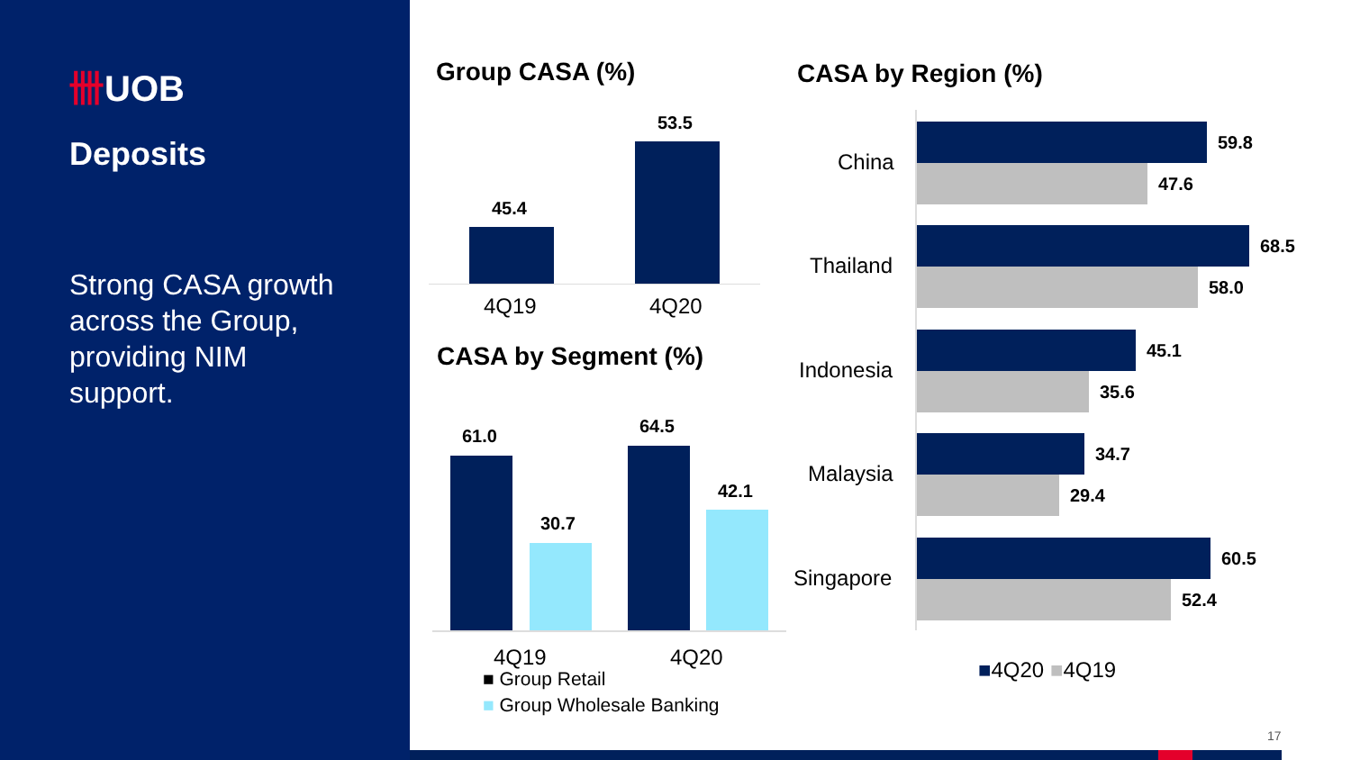卌UOB
Deposits
Strong CASA growth across the Group, providing NIM support.
Group CASA (%)
45.4
53.5
4Q19 4Q20
CASA by Segment (%)
61.0
30.7
64.5
42.1
4Q19 4Q20
■ Group Retail
■ Group Wholesale Banking
CASA by Region (%)
China
59.8
47.6
Thailand
68.5
58.0
Indonesia
45.1
35.6
Malaysia
34.7
29.4
Singapore
60.5
52.4
■4Q20 ■4Q19
17